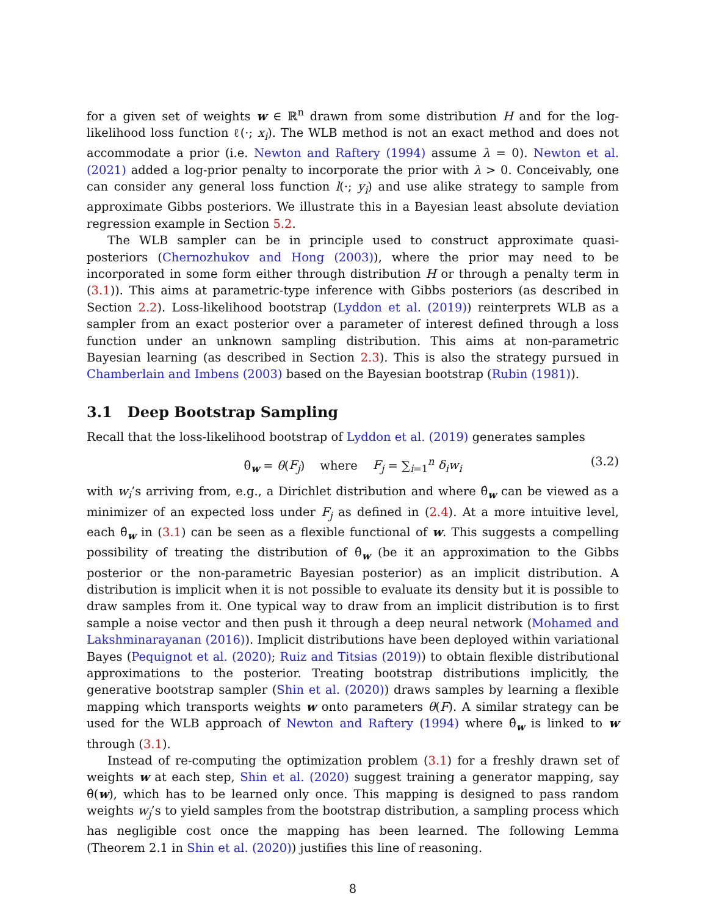for a given set of weights w ∈ ℝ<sup>n</sup> drawn from some distribution H and for the log-likelihood loss function ℓ(·; x<sub>i</sub>). The WLB method is not an exact method and does not accommodate a prior (i.e. Newton and Raftery (1994) assume λ = 0). Newton et al. (2021) added a log-prior penalty to incorporate the prior with λ > 0. Conceivably, one can consider any general loss function l(·; y<sub>i</sub>) and use alike strategy to sample from approximate Gibbs posteriors. We illustrate this in a Bayesian least absolute deviation regression example in Section 5.2.
The WLB sampler can be in principle used to construct approximate quasi-posteriors (Chernozhukov and Hong (2003)), where the prior may need to be incorporated in some form either through distribution H or through a penalty term in (3.1)). This aims at parametric-type inference with Gibbs posteriors (as described in Section 2.2). Loss-likelihood bootstrap (Lyddon et al. (2019)) reinterprets WLB as a sampler from an exact posterior over a parameter of interest defined through a loss function under an unknown sampling distribution. This aims at non-parametric Bayesian learning (as described in Section 2.3). This is also the strategy pursued in Chamberlain and Imbens (2003) based on the Bayesian bootstrap (Rubin (1981)).
3.1 Deep Bootstrap Sampling
Recall that the loss-likelihood bootstrap of Lyddon et al. (2019) generates samples
θ̂<sub>w</sub> = θ(F<sub>j</sub>) where F<sub>j</sub> = ∑<sub>i=1</sub><sup>n</sup> δ<sub>i</sub>w<sub>i</sub> (3.2)
with w<sub>i</sub>’s arriving from, e.g., a Dirichlet distribution and where θ̂<sub>w</sub> can be viewed as a minimizer of an expected loss under F<sub>j</sub> as defined in (2.4). At a more intuitive level, each θ̂<sub>w</sub> in (3.1) can be seen as a flexible functional of w. This suggests a compelling possibility of treating the distribution of θ̂<sub>w</sub> (be it an approximation to the Gibbs posterior or the non-parametric Bayesian posterior) as an implicit distribution. A distribution is implicit when it is not possible to evaluate its density but it is possible to draw samples from it. One typical way to draw from an implicit distribution is to first sample a noise vector and then push it through a deep neural network (Mohamed and Lakshminarayanan (2016)). Implicit distributions have been deployed within variational Bayes (Pequignot et al. (2020); Ruiz and Titsias (2019)) to obtain flexible distributional approximations to the posterior. Treating bootstrap distributions implicitly, the generative bootstrap sampler (Shin et al. (2020)) draws samples by learning a flexible mapping which transports weights w onto parameters θ(F). A similar strategy can be used for the WLB approach of Newton and Raftery (1994) where θ̂<sub>w</sub> is linked to w through (3.1).
Instead of re-computing the optimization problem (3.1) for a freshly drawn set of weights w at each step, Shin et al. (2020) suggest training a generator mapping, say θ̂(w), which has to be learned only once. This mapping is designed to pass random weights w<sub>j</sub>’s to yield samples from the bootstrap distribution, a sampling process which has negligible cost once the mapping has been learned. The following Lemma (Theorem 2.1 in Shin et al. (2020)) justifies this line of reasoning.
8